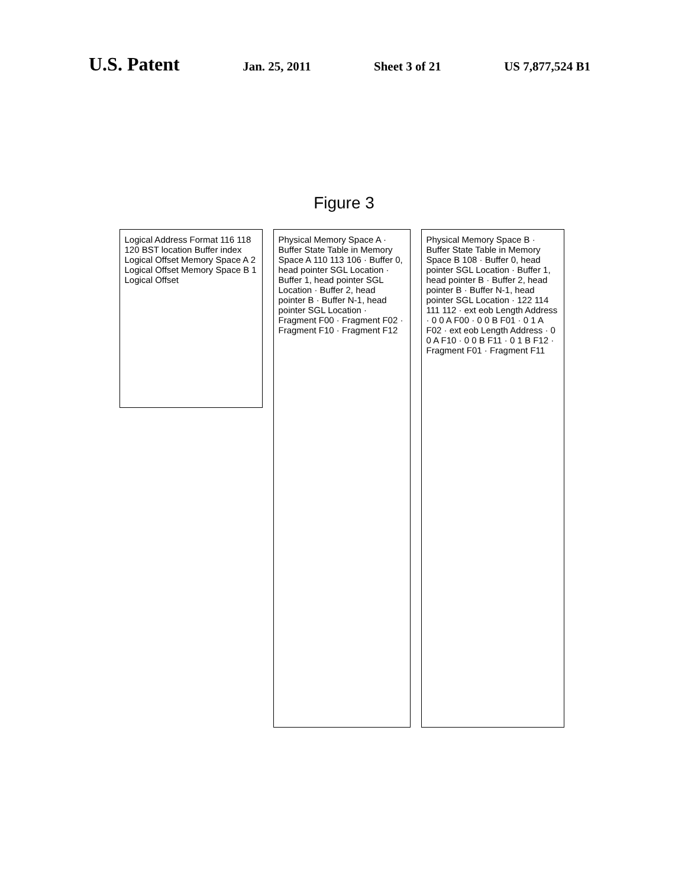U.S. Patent
Jan. 25, 2011 Sheet 3 of 21 US 7,877,524 B1
Figure 3
Logical Address Format 116 118 120 BST location Buffer index Logical Offset Memory Space A 2 Logical Offset Memory Space B 1 Logical Offset
Physical Memory Space A · Buffer State Table in Memory Space A 110 113 106 · Buffer 0, head pointer SGL Location · Buffer 1, head pointer SGL Location · Buffer 2, head pointer B · Buffer N-1, head pointer SGL Location · Fragment F00 · Fragment F02 · Fragment F10 · Fragment F12
Physical Memory Space B · Buffer State Table in Memory Space B 108 · Buffer 0, head pointer SGL Location · Buffer 1, head pointer B · Buffer 2, head pointer B · Buffer N-1, head pointer SGL Location · 122 114 111 112 · ext eob Length Address · 0 0 A F00 · 0 0 B F01 · 0 1 A F02 · ext eob Length Address · 0 0 A F10 · 0 0 B F11 · 0 1 B F12 · Fragment F01 · Fragment F11